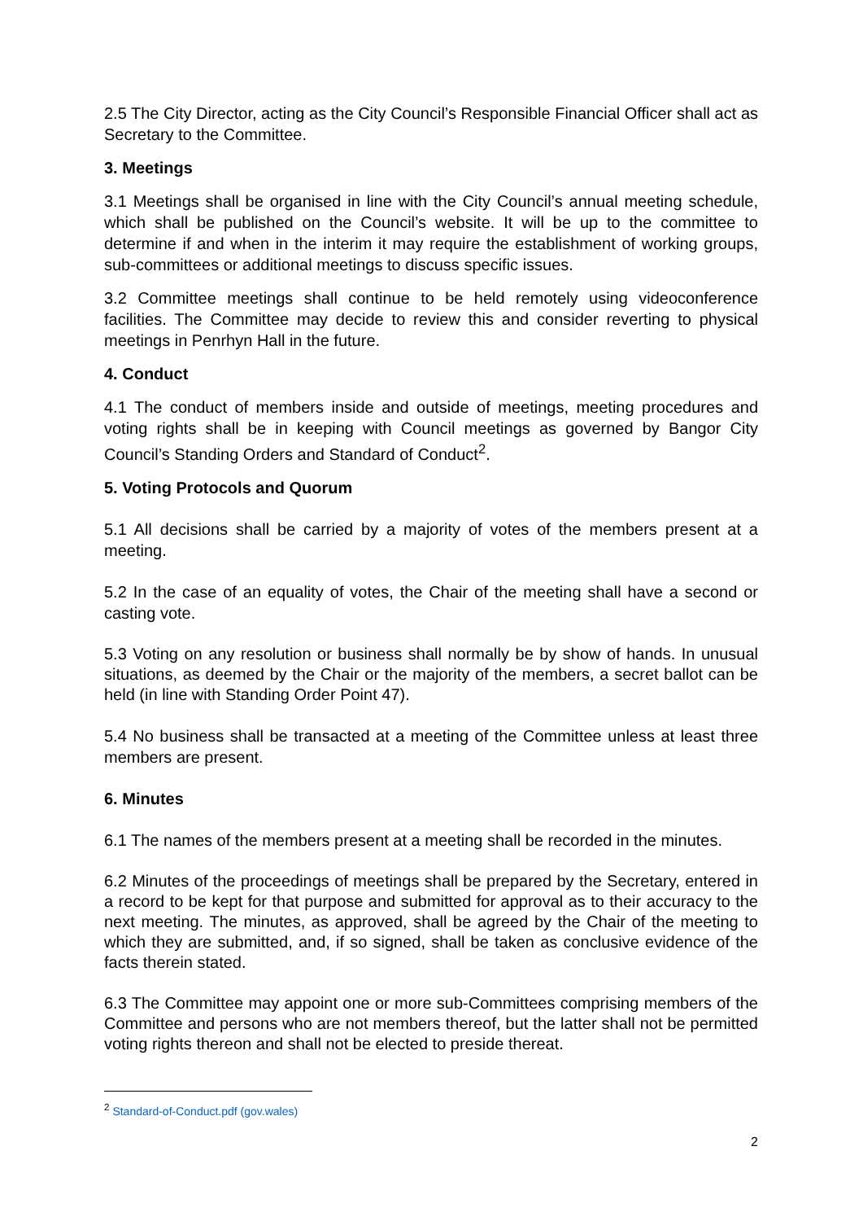2.5 The City Director, acting as the City Council’s Responsible Financial Officer shall act as Secretary to the Committee.
3. Meetings
3.1 Meetings shall be organised in line with the City Council’s annual meeting schedule, which shall be published on the Council’s website. It will be up to the committee to determine if and when in the interim it may require the establishment of working groups, sub-committees or additional meetings to discuss specific issues.
3.2 Committee meetings shall continue to be held remotely using videoconference facilities. The Committee may decide to review this and consider reverting to physical meetings in Penrhyn Hall in the future.
4. Conduct
4.1 The conduct of members inside and outside of meetings, meeting procedures and voting rights shall be in keeping with Council meetings as governed by Bangor City Council’s Standing Orders and Standard of Conduct<sup>2</sup>.
5. Voting Protocols and Quorum
5.1 All decisions shall be carried by a majority of votes of the members present at a meeting.
5.2 In the case of an equality of votes, the Chair of the meeting shall have a second or casting vote.
5.3 Voting on any resolution or business shall normally be by show of hands. In unusual situations, as deemed by the Chair or the majority of the members, a secret ballot can be held (in line with Standing Order Point 47).
5.4 No business shall be transacted at a meeting of the Committee unless at least three members are present.
6. Minutes
6.1 The names of the members present at a meeting shall be recorded in the minutes.
6.2 Minutes of the proceedings of meetings shall be prepared by the Secretary, entered in a record to be kept for that purpose and submitted for approval as to their accuracy to the next meeting. The minutes, as approved, shall be agreed by the Chair of the meeting to which they are submitted, and, if so signed, shall be taken as conclusive evidence of the facts therein stated.
6.3 The Committee may appoint one or more sub-Committees comprising members of the Committee and persons who are not members thereof, but the latter shall not be permitted voting rights thereon and shall not be elected to preside thereat.
<sup>2</sup> Standard-of-Conduct.pdf (gov.wales)
2